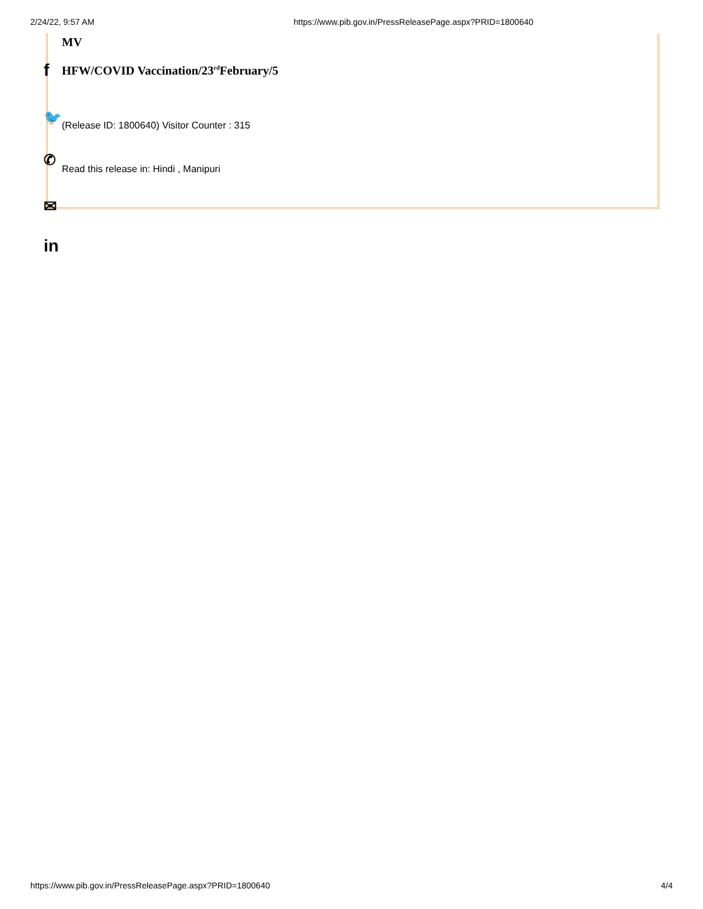2/24/22, 9:57 AM https://www.pib.gov.in/PressReleasePage.aspx?PRID=1800640
MV
HFW/COVID Vaccination/23<sup>rd</sup>February/5
(Release ID: 1800640) Visitor Counter : 315
Read this release in: Hindi , Manipuri
f
🐦
✆
✉
in
https://www.pib.gov.in/PressReleasePage.aspx?PRID=1800640 4/4